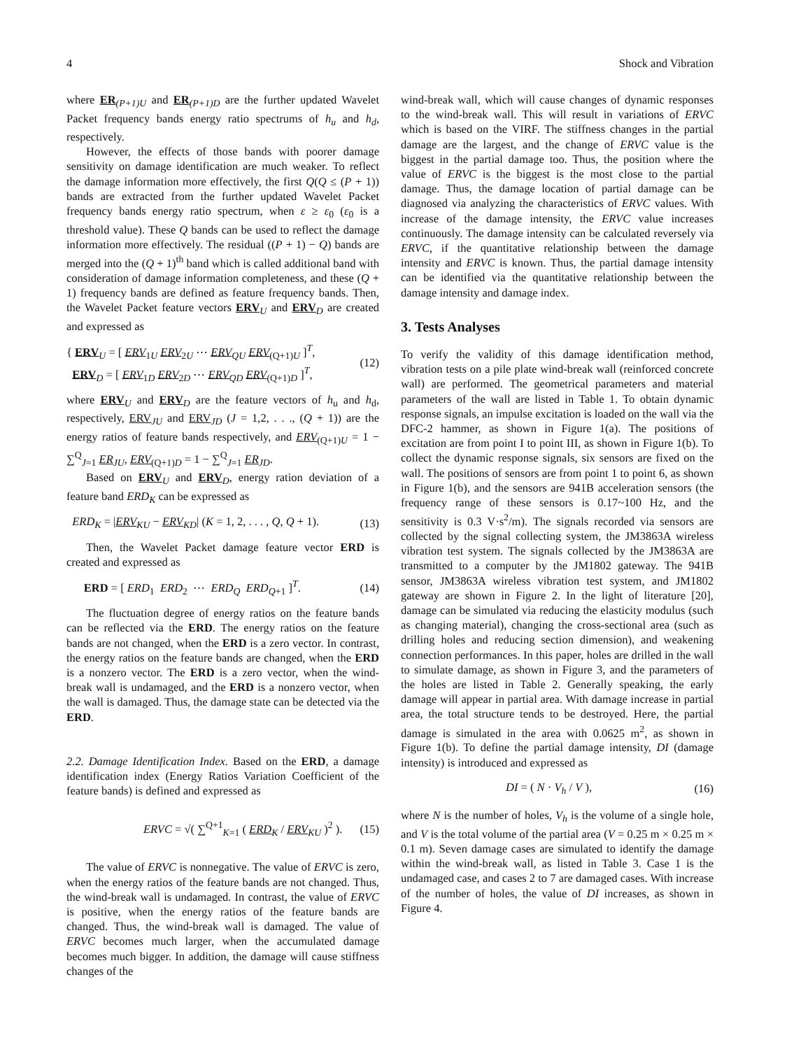4 Shock and Vibration
where ER<sub>(P+1)U</sub> and ER<sub>(P+1)D</sub> are the further updated Wavelet Packet frequency bands energy ratio spectrums of h<sub>u</sub> and h<sub>d</sub>, respectively.
However, the effects of those bands with poorer damage sensitivity on damage identification are much weaker. To reflect the damage information more effectively, the first Q(Q ≤ (P + 1)) bands are extracted from the further updated Wavelet Packet frequency bands energy ratio spectrum, when ε ≥ ε<sub>0</sub> (ε<sub>0</sub> is a threshold value). These Q bands can be used to reflect the damage information more effectively. The residual ((P + 1) − Q) bands are merged into the (Q + 1)<sup>th</sup> band which is called additional band with consideration of damage information completeness, and these (Q + 1) frequency bands are defined as feature frequency bands. Then, the Wavelet Packet feature vectors ERV<sub>U</sub> and ERV<sub>D</sub> are created and expressed as
{ ERV<sub>U</sub> = [ ERV<sub>1U</sub> ERV<sub>2U</sub> ⋯ ERV<sub>QU</sub> ERV<sub>(Q+1)U</sub> ]<sup>T</sup>,
ERV<sub>D</sub> = [ ERV<sub>1D</sub> ERV<sub>2D</sub> ⋯ ERV<sub>QD</sub> ERV<sub>(Q+1)D</sub> ]<sup>T</sup>,
(12)
where ERV<sub>U</sub> and ERV<sub>D</sub> are the feature vectors of h<sub>u</sub> and h<sub>d</sub>, respectively, ERV<sub>JU</sub> and ERV<sub>JD</sub> (J = 1,2, . . ., (Q + 1)) are the energy ratios of feature bands respectively, and ERV<sub>(Q+1)U</sub> = 1 − ∑<sup>Q</sup><sub>J=1</sub> ER<sub>JU</sub>, ERV<sub>(Q+1)D</sub> = 1 − ∑<sup>Q</sup><sub>J=1</sub> ER<sub>JD</sub>.
Based on ERV<sub>U</sub> and ERV<sub>D</sub>, energy ration deviation of a feature band ERD<sub>K</sub> can be expressed as
ERD<sub>K</sub> = |ERV<sub>KU</sub> − ERV<sub>KD</sub>| (K = 1, 2, . . . , Q, Q + 1).
(13)
Then, the Wavelet Packet damage feature vector ERD is created and expressed as
ERD = [ ERD<sub>1</sub> ERD<sub>2</sub> ⋯ ERD<sub>Q</sub> ERD<sub>Q+1</sub> ]<sup>T</sup>.
(14)
The fluctuation degree of energy ratios on the feature bands can be reflected via the ERD. The energy ratios on the feature bands are not changed, when the ERD is a zero vector. In contrast, the energy ratios on the feature bands are changed, when the ERD is a nonzero vector. The ERD is a zero vector, when the wind-break wall is undamaged, and the ERD is a nonzero vector, when the wall is damaged. Thus, the damage state can be detected via the ERD.
2.2. Damage Identification Index. Based on the ERD, a damage identification index (Energy Ratios Variation Coefficient of the feature bands) is defined and expressed as
ERVC = √( ∑<sup>Q+1</sup><sub>K=1</sub> ( ERD<sub>K</sub> / ERV<sub>KU</sub> )<sup>2</sup> ).
(15)
The value of ERVC is nonnegative. The value of ERVC is zero, when the energy ratios of the feature bands are not changed. Thus, the wind-break wall is undamaged. In contrast, the value of ERVC is positive, when the energy ratios of the feature bands are changed. Thus, the wind-break wall is damaged. The value of ERVC becomes much larger, when the accumulated damage becomes much bigger. In addition, the damage will cause stiffness changes of the
wind-break wall, which will cause changes of dynamic responses to the wind-break wall. This will result in variations of ERVC which is based on the VIRF. The stiffness changes in the partial damage are the largest, and the change of ERVC value is the biggest in the partial damage too. Thus, the position where the value of ERVC is the biggest is the most close to the partial damage. Thus, the damage location of partial damage can be diagnosed via analyzing the characteristics of ERVC values. With increase of the damage intensity, the ERVC value increases continuously. The damage intensity can be calculated reversely via ERVC, if the quantitative relationship between the damage intensity and ERVC is known. Thus, the partial damage intensity can be identified via the quantitative relationship between the damage intensity and damage index.
3. Tests Analyses
To verify the validity of this damage identification method, vibration tests on a pile plate wind-break wall (reinforced concrete wall) are performed. The geometrical parameters and material parameters of the wall are listed in Table 1. To obtain dynamic response signals, an impulse excitation is loaded on the wall via the DFC-2 hammer, as shown in Figure 1(a). The positions of excitation are from point I to point III, as shown in Figure 1(b). To collect the dynamic response signals, six sensors are fixed on the wall. The positions of sensors are from point 1 to point 6, as shown in Figure 1(b), and the sensors are 941B acceleration sensors (the frequency range of these sensors is 0.17~100 Hz, and the sensitivity is 0.3 V·s<sup>2</sup>/m). The signals recorded via sensors are collected by the signal collecting system, the JM3863A wireless vibration test system. The signals collected by the JM3863A are transmitted to a computer by the JM1802 gateway. The 941B sensor, JM3863A wireless vibration test system, and JM1802 gateway are shown in Figure 2. In the light of literature [20], damage can be simulated via reducing the elasticity modulus (such as changing material), changing the cross-sectional area (such as drilling holes and reducing section dimension), and weakening connection performances. In this paper, holes are drilled in the wall to simulate damage, as shown in Figure 3, and the parameters of the holes are listed in Table 2. Generally speaking, the early damage will appear in partial area. With damage increase in partial area, the total structure tends to be destroyed. Here, the partial damage is simulated in the area with 0.0625 m<sup>2</sup>, as shown in Figure 1(b). To define the partial damage intensity, DI (damage intensity) is introduced and expressed as
DI = ( N · V<sub>h</sub> / V ), (16)
where N is the number of holes, V<sub>h</sub> is the volume of a single hole, and V is the total volume of the partial area (V = 0.25 m × 0.25 m × 0.1 m). Seven damage cases are simulated to identify the damage within the wind-break wall, as listed in Table 3. Case 1 is the undamaged case, and cases 2 to 7 are damaged cases. With increase of the number of holes, the value of DI increases, as shown in Figure 4.